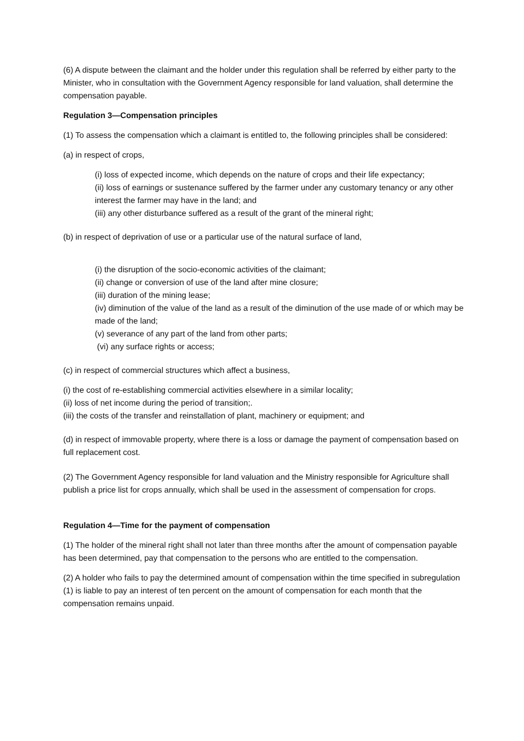(6) A dispute between the claimant and the holder under this regulation shall be referred by either party to the Minister, who in consultation with the Government Agency responsible for land valuation, shall determine the compensation payable.
Regulation 3—Compensation principles
(1) To assess the compensation which a claimant is entitled to, the following principles shall be considered:
(a) in respect of crops,
(i) loss of expected income, which depends on the nature of crops and their life expectancy;
(ii) loss of earnings or sustenance suffered by the farmer under any customary tenancy or any other interest the farmer may have in the land; and
(iii) any other disturbance suffered as a result of the grant of the mineral right;
(b) in respect of deprivation of use or a particular use of the natural surface of land,
(i) the disruption of the socio-economic activities of the claimant;
(ii) change or conversion of use of the land after mine closure;
(iii) duration of the mining lease;
(iv) diminution of the value of the land as a result of the diminution of the use made of or which may be made of the land;
(v) severance of any part of the land from other parts;
(vi) any surface rights or access;
(c) in respect of commercial structures which affect a business,
(i) the cost of re-establishing commercial activities elsewhere in a similar locality;
(ii) loss of net income during the period of transition;.
(iii) the costs of the transfer and reinstallation of plant, machinery or equipment; and
(d) in respect of immovable property, where there is a loss or damage the payment of compensation based on full replacement cost.
(2) The Government Agency responsible for land valuation and the Ministry responsible for Agriculture shall publish a price list for crops annually, which shall be used in the assessment of compensation for crops.
Regulation 4—Time for the payment of compensation
(1) The holder of the mineral right shall not later than three months after the amount of compensation payable has been determined, pay that compensation to the persons who are entitled to the compensation.
(2) A holder who fails to pay the determined amount of compensation within the time specified in subregulation (1) is liable to pay an interest of ten percent on the amount of compensation for each month that the compensation remains unpaid.